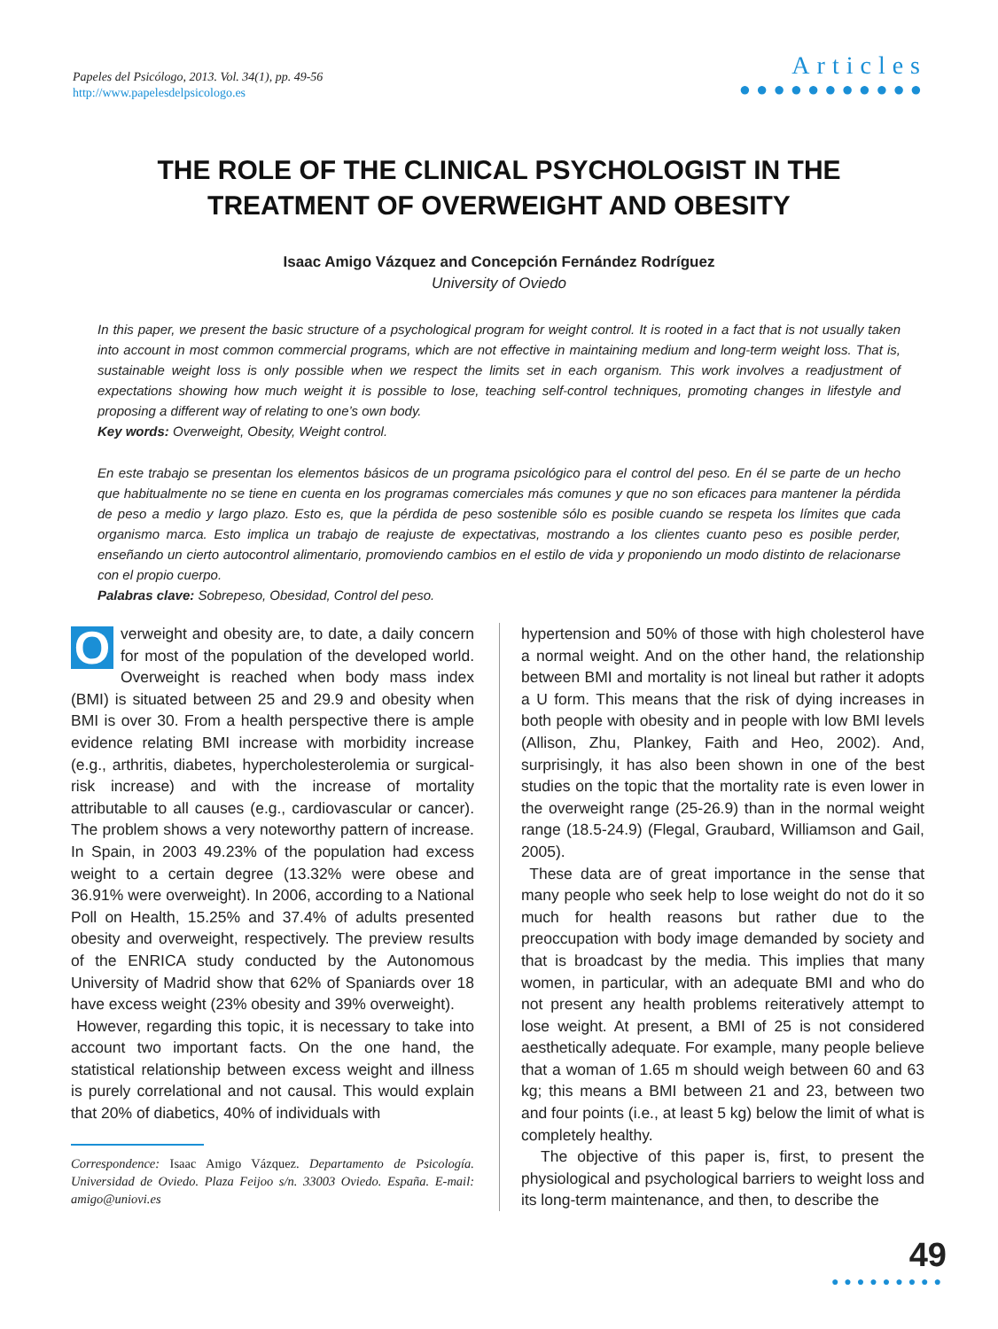Papeles del Psicólogo, 2013. Vol. 34(1), pp. 49-56
http://www.papelesdelpsicologo.es
Articles
●●●●●●●●●●●
THE ROLE OF THE CLINICAL PSYCHOLOGIST IN THE TREATMENT OF OVERWEIGHT AND OBESITY
Isaac Amigo Vázquez and Concepción Fernández Rodríguez
University of Oviedo
In this paper, we present the basic structure of a psychological program for weight control. It is rooted in a fact that is not usually taken into account in most common commercial programs, which are not effective in maintaining medium and long-term weight loss. That is, sustainable weight loss is only possible when we respect the limits set in each organism. This work involves a readjustment of expectations showing how much weight it is possible to lose, teaching self-control techniques, promoting changes in lifestyle and proposing a different way of relating to one’s own body.
Key words: Overweight, Obesity, Weight control.
En este trabajo se presentan los elementos básicos de un programa psicológico para el control del peso. En él se parte de un hecho que habitualmente no se tiene en cuenta en los programas comerciales más comunes y que no son eficaces para mantener la pérdida de peso a medio y largo plazo. Esto es, que la pérdida de peso sostenible sólo es posible cuando se respeta los límites que cada organismo marca. Esto implica un trabajo de reajuste de expectativas, mostrando a los clientes cuanto peso es posible perder, enseñando un cierto autocontrol alimentario, promoviendo cambios en el estilo de vida y proponiendo un modo distinto de relacionarse con el propio cuerpo.
Palabras clave: Sobrepeso, Obesidad, Control del peso.
Overweight and obesity are, to date, a daily concern for most of the population of the developed world. Overweight is reached when body mass index (BMI) is situated between 25 and 29.9 and obesity when BMI is over 30. From a health perspective there is ample evidence relating BMI increase with morbidity increase (e.g., arthritis, diabetes, hypercholesterolemia or surgical-risk increase) and with the increase of mortality attributable to all causes (e.g., cardiovascular or cancer). The problem shows a very noteworthy pattern of increase. In Spain, in 2003 49.23% of the population had excess weight to a certain degree (13.32% were obese and 36.91% were overweight). In 2006, according to a National Poll on Health, 15.25% and 37.4% of adults presented obesity and overweight, respectively. The preview results of the ENRICA study conducted by the Autonomous University of Madrid show that 62% of Spaniards over 18 have excess weight (23% obesity and 39% overweight).
However, regarding this topic, it is necessary to take into account two important facts. On the one hand, the statistical relationship between excess weight and illness is purely correlational and not causal. This would explain that 20% of diabetics, 40% of individuals with
Correspondence: Isaac Amigo Vázquez. Departamento de Psicología. Universidad de Oviedo. Plaza Feijoo s/n. 33003 Oviedo. España. E-mail: amigo@uniovi.es
hypertension and 50% of those with high cholesterol have a normal weight. And on the other hand, the relationship between BMI and mortality is not lineal but rather it adopts a U form. This means that the risk of dying increases in both people with obesity and in people with low BMI levels (Allison, Zhu, Plankey, Faith and Heo, 2002). And, surprisingly, it has also been shown in one of the best studies on the topic that the mortality rate is even lower in the overweight range (25-26.9) than in the normal weight range (18.5-24.9) (Flegal, Graubard, Williamson and Gail, 2005).
These data are of great importance in the sense that many people who seek help to lose weight do not do it so much for health reasons but rather due to the preoccupation with body image demanded by society and that is broadcast by the media. This implies that many women, in particular, with an adequate BMI and who do not present any health problems reiteratively attempt to lose weight. At present, a BMI of 25 is not considered aesthetically adequate. For example, many people believe that a woman of 1.65 m should weigh between 60 and 63 kg; this means a BMI between 21 and 23, between two and four points (i.e., at least 5 kg) below the limit of what is completely healthy.
The objective of this paper is, first, to present the physiological and psychological barriers to weight loss and its long-term maintenance, and then, to describe the
49
●●●●●●●●●